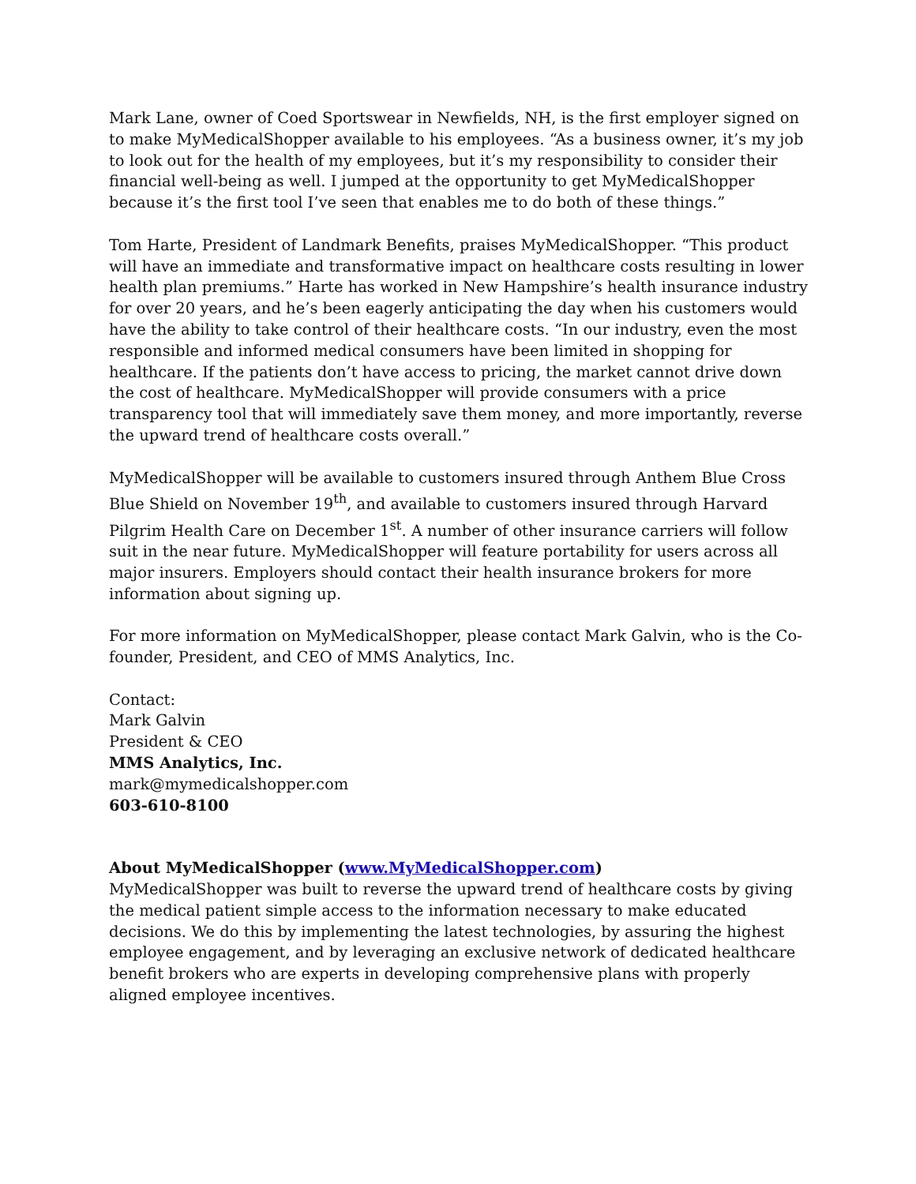Mark Lane, owner of Coed Sportswear in Newfields, NH, is the first employer signed on to make MyMedicalShopper available to his employees. “As a business owner, it’s my job to look out for the health of my employees, but it’s my responsibility to consider their financial well-being as well. I jumped at the opportunity to get MyMedicalShopper because it’s the first tool I’ve seen that enables me to do both of these things.”
Tom Harte, President of Landmark Benefits, praises MyMedicalShopper. “This product will have an immediate and transformative impact on healthcare costs resulting in lower health plan premiums.” Harte has worked in New Hampshire’s health insurance industry for over 20 years, and he’s been eagerly anticipating the day when his customers would have the ability to take control of their healthcare costs. “In our industry, even the most responsible and informed medical consumers have been limited in shopping for healthcare. If the patients don’t have access to pricing, the market cannot drive down the cost of healthcare. MyMedicalShopper will provide consumers with a price transparency tool that will immediately save them money, and more importantly, reverse the upward trend of healthcare costs overall.”
MyMedicalShopper will be available to customers insured through Anthem Blue Cross Blue Shield on November 19<sup>th</sup>, and available to customers insured through Harvard Pilgrim Health Care on December 1<sup>st</sup>. A number of other insurance carriers will follow suit in the near future. MyMedicalShopper will feature portability for users across all major insurers. Employers should contact their health insurance brokers for more information about signing up.
For more information on MyMedicalShopper, please contact Mark Galvin, who is the Co-founder, President, and CEO of MMS Analytics, Inc.
Contact:
Mark Galvin
President & CEO
MMS Analytics, Inc.
mark@mymedicalshopper.com
603-610-8100
About MyMedicalShopper (www.MyMedicalShopper.com)
MyMedicalShopper was built to reverse the upward trend of healthcare costs by giving the medical patient simple access to the information necessary to make educated decisions. We do this by implementing the latest technologies, by assuring the highest employee engagement, and by leveraging an exclusive network of dedicated healthcare benefit brokers who are experts in developing comprehensive plans with properly aligned employee incentives.